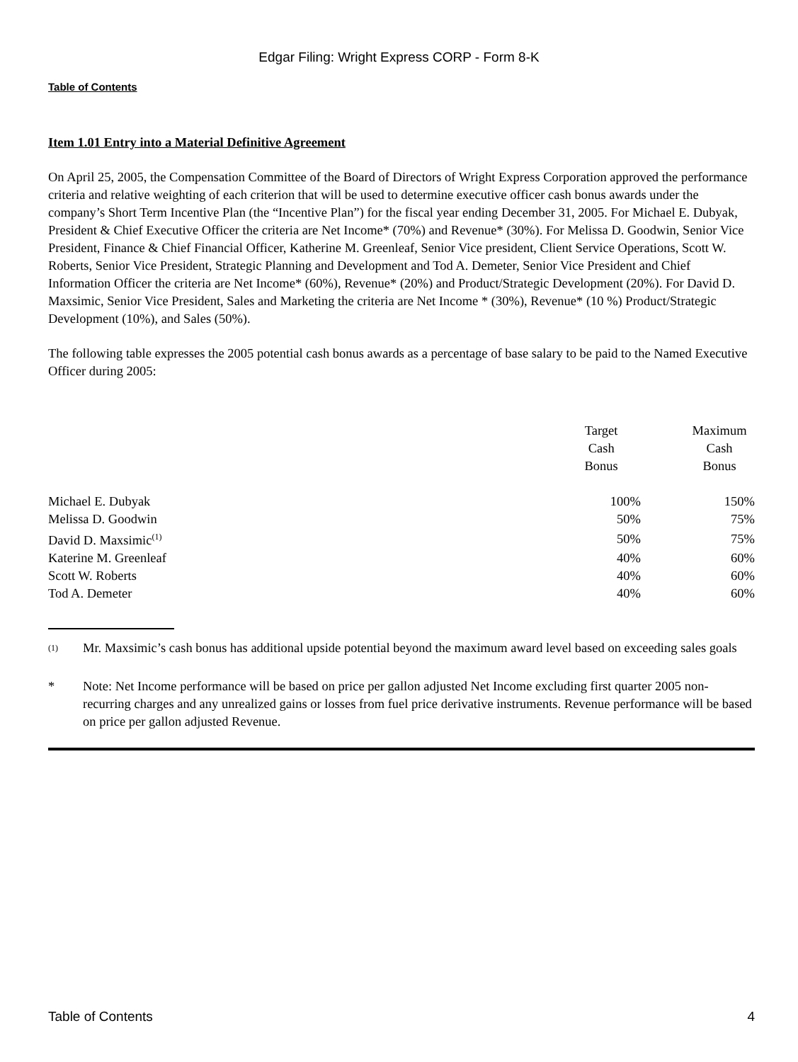Edgar Filing: Wright Express CORP - Form 8-K
Table of Contents
Item 1.01 Entry into a Material Definitive Agreement
On April 25, 2005, the Compensation Committee of the Board of Directors of Wright Express Corporation approved the performance criteria and relative weighting of each criterion that will be used to determine executive officer cash bonus awards under the company’s Short Term Incentive Plan (the “Incentive Plan”) for the fiscal year ending December 31, 2005. For Michael E. Dubyak, President & Chief Executive Officer the criteria are Net Income* (70%) and Revenue* (30%). For Melissa D. Goodwin, Senior Vice President, Finance & Chief Financial Officer, Katherine M. Greenleaf, Senior Vice president, Client Service Operations, Scott W. Roberts, Senior Vice President, Strategic Planning and Development and Tod A. Demeter, Senior Vice President and Chief Information Officer the criteria are Net Income* (60%), Revenue* (20%) and Product/Strategic Development (20%). For David D. Maxsimic, Senior Vice President, Sales and Marketing the criteria are Net Income * (30%), Revenue* (10 %) Product/Strategic Development (10%), and Sales (50%).
The following table expresses the 2005 potential cash bonus awards as a percentage of base salary to be paid to the Named Executive Officer during 2005:
| | Target Cash Bonus | | Maximum Cash Bonus |
| --- | --- | --- | --- |
| Michael E. Dubyak | 100% | | 150% |
| Melissa D. Goodwin | 50% | | 75% |
| David D. Maxsimic<sup>(1)</sup> | 50% | | 75% |
| Katerine M. Greenleaf | 40% | | 60% |
| Scott W. Roberts | 40% | | 60% |
| Tod A. Demeter | 40% | | 60% |
<sup>(1)</sup> Mr. Maxsimic’s cash bonus has additional upside potential beyond the maximum award level based on exceeding sales goals
* Note: Net Income performance will be based on price per gallon adjusted Net Income excluding first quarter 2005 non-recurring charges and any unrealized gains or losses from fuel price derivative instruments. Revenue performance will be based on price per gallon adjusted Revenue.
Table of Contents 4